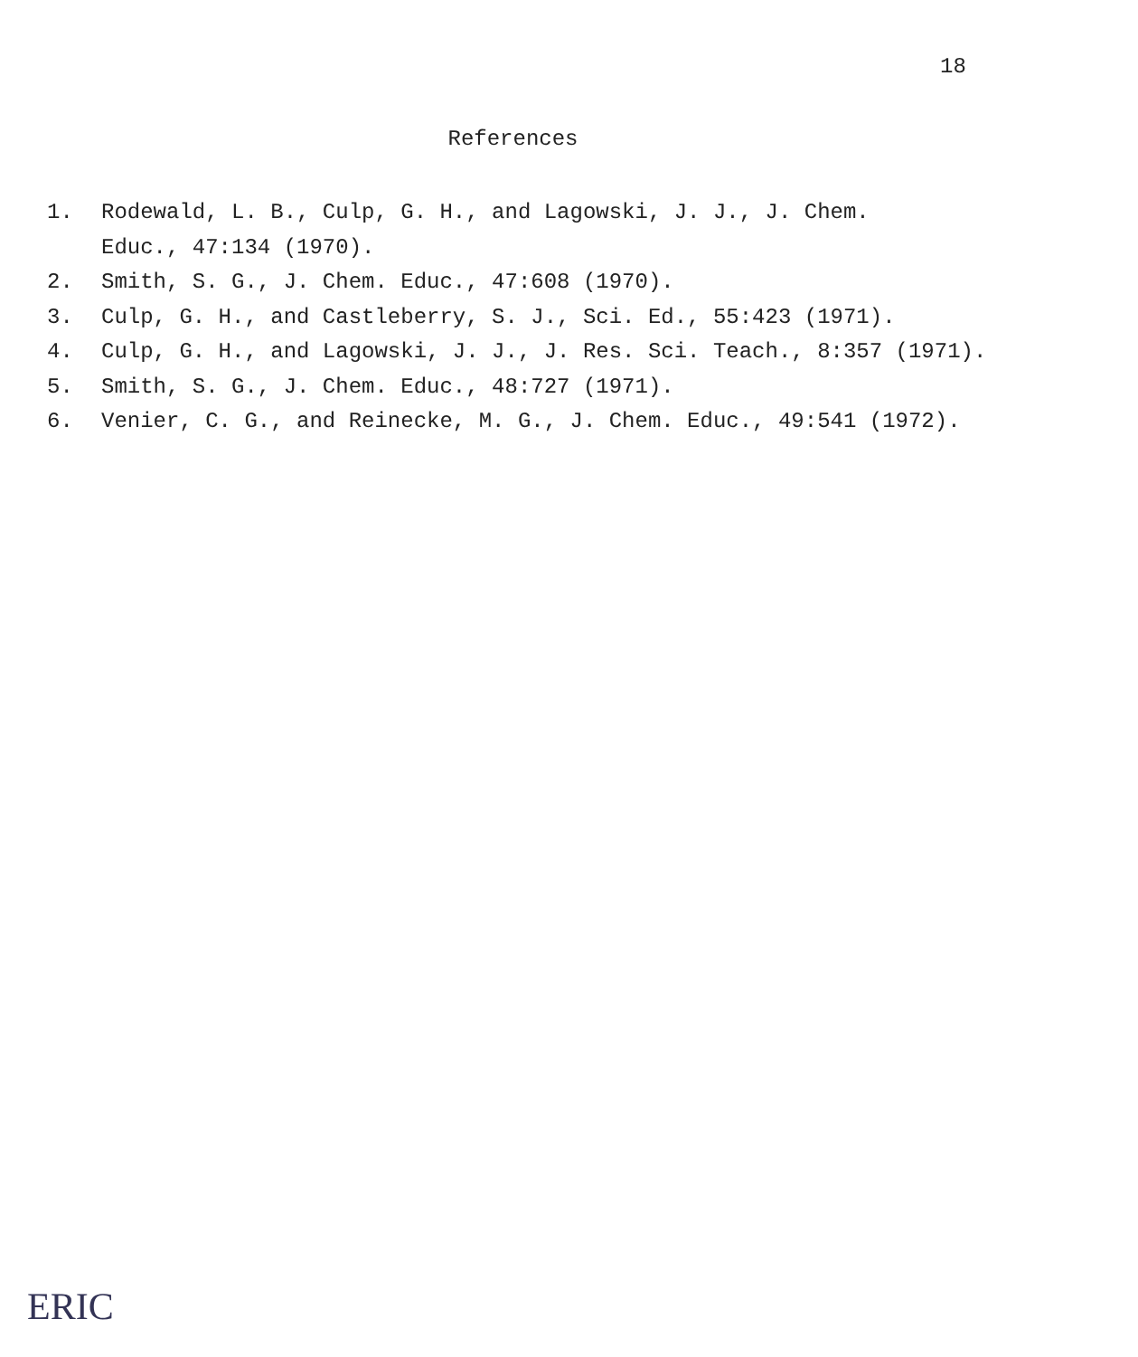18
References
1. Rodewald, L. B., Culp, G. H., and Lagowski, J. J., J. Chem.
Educ., 47:134 (1970).
2. Smith, S. G., J. Chem. Educ., 47:608 (1970).
3. Culp, G. H., and Castleberry, S. J., Sci. Ed., 55:423 (1971).
4. Culp, G. H., and Lagowski, J. J., J. Res. Sci. Teach., 8:357 (1971).
5. Smith, S. G., J. Chem. Educ., 48:727 (1971).
6. Venier, C. G., and Reinecke, M. G., J. Chem. Educ., 49:541 (1972).
ERIC